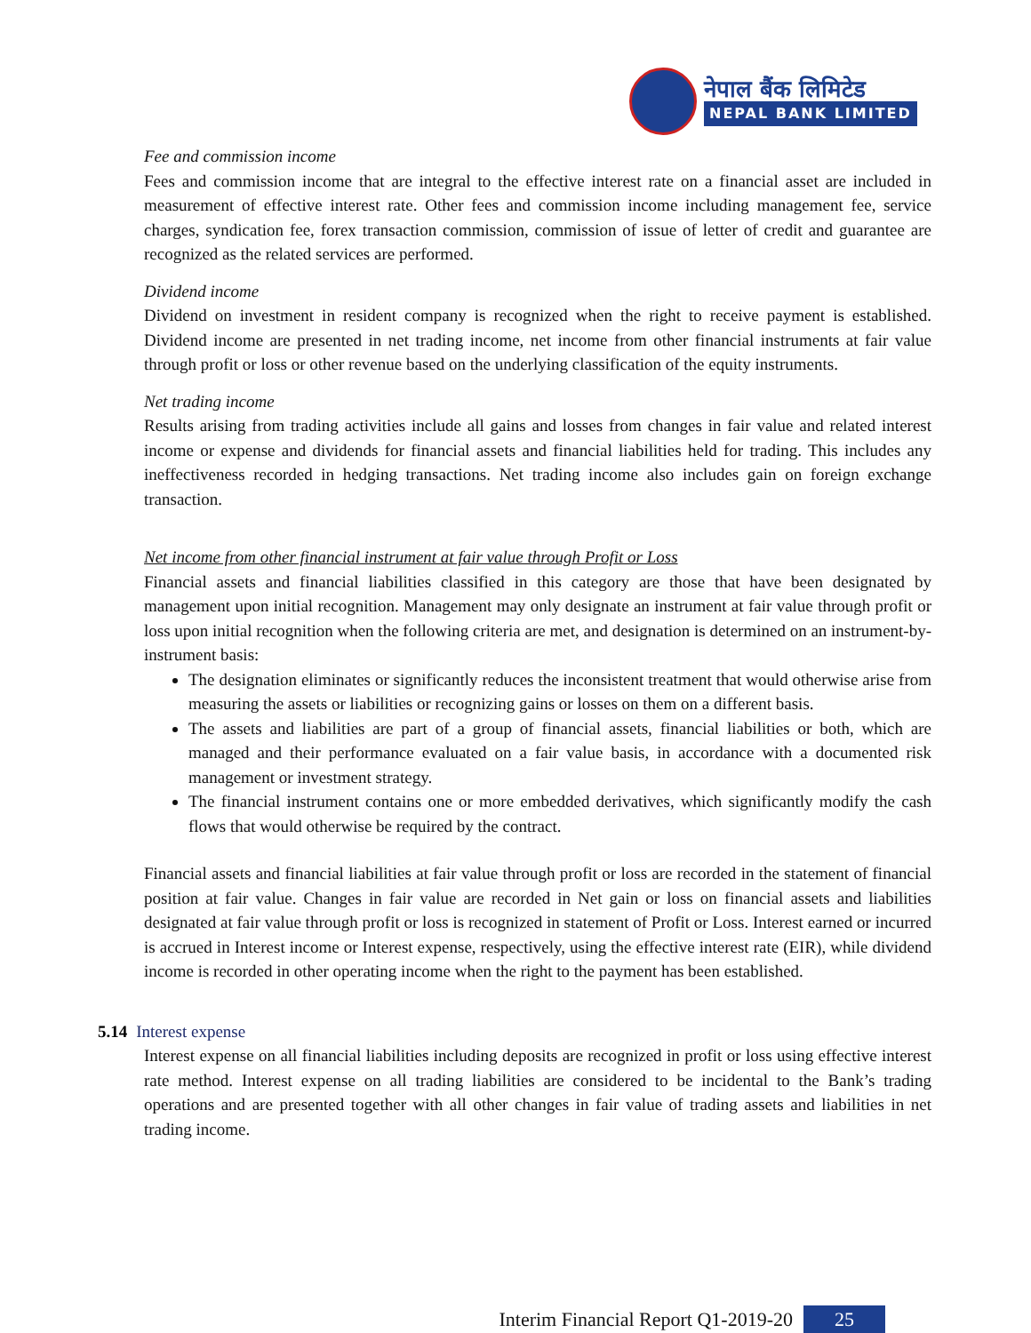नेपाल बैंक लिमिटेड
NEPAL BANK LIMITED
Fee and commission income
Fees and commission income that are integral to the effective interest rate on a financial asset are included in measurement of effective interest rate. Other fees and commission income including management fee, service charges, syndication fee, forex transaction commission, commission of issue of letter of credit and guarantee are recognized as the related services are performed.
Dividend income
Dividend on investment in resident company is recognized when the right to receive payment is established. Dividend income are presented in net trading income, net income from other financial instruments at fair value through profit or loss or other revenue based on the underlying classification of the equity instruments.
Net trading income
Results arising from trading activities include all gains and losses from changes in fair value and related interest income or expense and dividends for financial assets and financial liabilities held for trading. This includes any ineffectiveness recorded in hedging transactions. Net trading income also includes gain on foreign exchange transaction.
Net income from other financial instrument at fair value through Profit or Loss
Financial assets and financial liabilities classified in this category are those that have been designated by management upon initial recognition. Management may only designate an instrument at fair value through profit or loss upon initial recognition when the following criteria are met, and designation is determined on an instrument-by-instrument basis:
The designation eliminates or significantly reduces the inconsistent treatment that would otherwise arise from measuring the assets or liabilities or recognizing gains or losses on them on a different basis.
The assets and liabilities are part of a group of financial assets, financial liabilities or both, which are managed and their performance evaluated on a fair value basis, in accordance with a documented risk management or investment strategy.
The financial instrument contains one or more embedded derivatives, which significantly modify the cash flows that would otherwise be required by the contract.
Financial assets and financial liabilities at fair value through profit or loss are recorded in the statement of financial position at fair value. Changes in fair value are recorded in Net gain or loss on financial assets and liabilities designated at fair value through profit or loss is recognized in statement of Profit or Loss. Interest earned or incurred is accrued in Interest income or Interest expense, respectively, using the effective interest rate (EIR), while dividend income is recorded in other operating income when the right to the payment has been established.
5.14 Interest expense
Interest expense on all financial liabilities including deposits are recognized in profit or loss using effective interest rate method. Interest expense on all trading liabilities are considered to be incidental to the Bank’s trading operations and are presented together with all other changes in fair value of trading assets and liabilities in net trading income.
Interim Financial Report Q1-2019-20 25